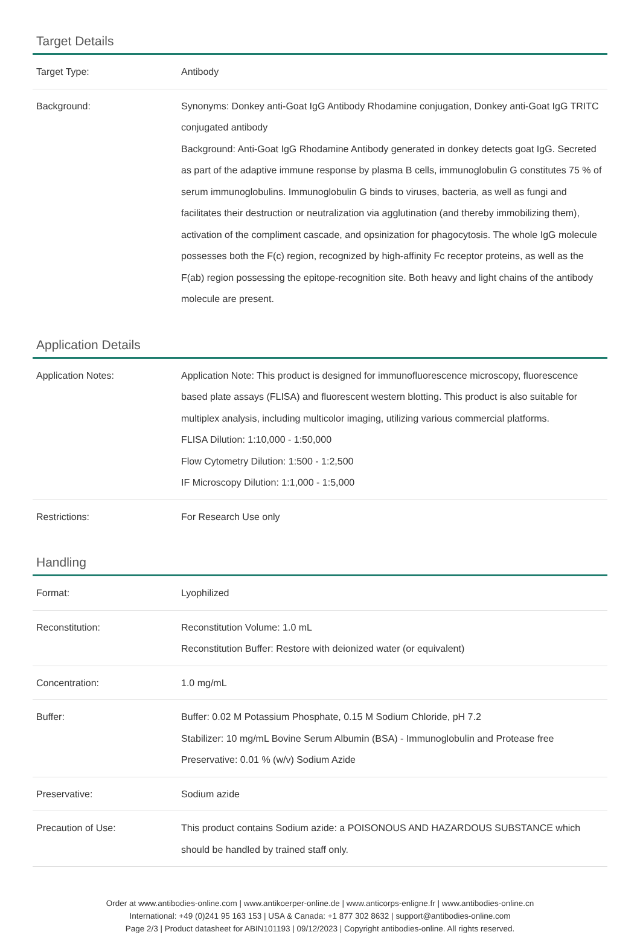Target Details
| Target Type: | Antibody |
| Background: | Synonyms: Donkey anti-Goat IgG Antibody Rhodamine conjugation, Donkey anti-Goat IgG TRITC conjugated antibody Background: Anti-Goat IgG Rhodamine Antibody generated in donkey detects goat IgG. Secreted as part of the adaptive immune response by plasma B cells, immunoglobulin G constitutes 75 % of serum immunoglobulins. Immunoglobulin G binds to viruses, bacteria, as well as fungi and facilitates their destruction or neutralization via agglutination (and thereby immobilizing them), activation of the compliment cascade, and opsinization for phagocytosis. The whole IgG molecule possesses both the F(c) region, recognized by high-affinity Fc receptor proteins, as well as the F(ab) region possessing the epitope-recognition site. Both heavy and light chains of the antibody molecule are present. |
Application Details
| Application Notes: | Application Note: This product is designed for immunofluorescence microscopy, fluorescence based plate assays (FLISA) and fluorescent western blotting. This product is also suitable for multiplex analysis, including multicolor imaging, utilizing various commercial platforms. FLISA Dilution: 1:10,000 - 1:50,000 Flow Cytometry Dilution: 1:500 - 1:2,500 IF Microscopy Dilution: 1:1,000 - 1:5,000 |
| Restrictions: | For Research Use only |
Handling
| Format: | Lyophilized |
| Reconstitution: | Reconstitution Volume: 1.0 mL Reconstitution Buffer: Restore with deionized water (or equivalent) |
| Concentration: | 1.0 mg/mL |
| Buffer: | Buffer: 0.02 M Potassium Phosphate, 0.15 M Sodium Chloride, pH 7.2 Stabilizer: 10 mg/mL Bovine Serum Albumin (BSA) - Immunoglobulin and Protease free Preservative: 0.01 % (w/v) Sodium Azide |
| Preservative: | Sodium azide |
| Precaution of Use: | This product contains Sodium azide: a POISONOUS AND HAZARDOUS SUBSTANCE which should be handled by trained staff only. |
Order at www.antibodies-online.com | www.antikoerper-online.de | www.anticorps-enligne.fr | www.antibodies-online.cn
International: +49 (0)241 95 163 153 | USA & Canada: +1 877 302 8632 | support@antibodies-online.com
Page 2/3 | Product datasheet for ABIN101193 | 09/12/2023 | Copyright antibodies-online. All rights reserved.